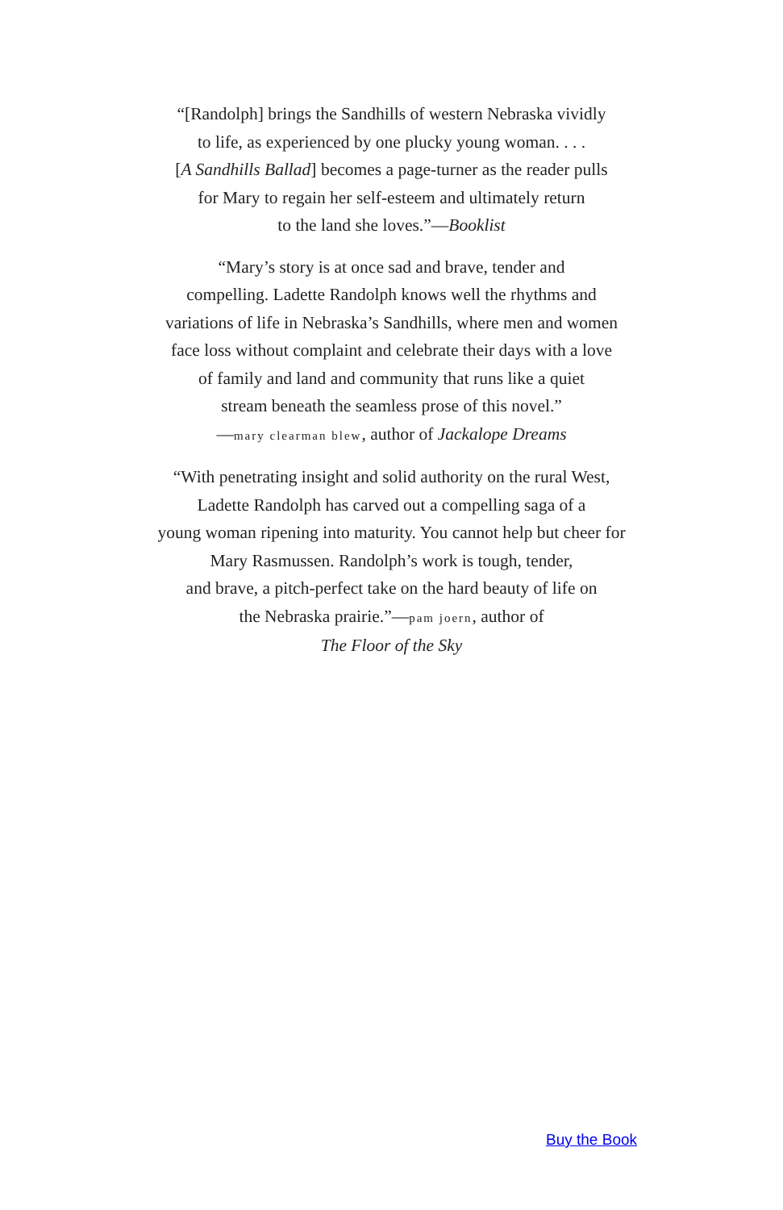“[Randolph] brings the Sandhills of western Nebraska vividly
to life, as experienced by one plucky young woman. . . .
[A Sandhills Ballad] becomes a page-turner as the reader pulls
for Mary to regain her self-esteem and ultimately return
to the land she loves.”—Booklist
“Mary’s story is at once sad and brave, tender and
compelling. Ladette Randolph knows well the rhythms and
variations of life in Nebraska’s Sandhills, where men and women
face loss without complaint and celebrate their days with a love
of family and land and community that runs like a quiet
stream beneath the seamless prose of this novel.”
—mary clearman blew, author of Jackalope Dreams
“With penetrating insight and solid authority on the rural West,
Ladette Randolph has carved out a compelling saga of a
young woman ripening into maturity. You cannot help but cheer for
Mary Rasmussen. Randolph’s work is tough, tender,
and brave, a pitch-perfect take on the hard beauty of life on
the Nebraska prairie.”—pam joern, author of
The Floor of the Sky
Buy the Book